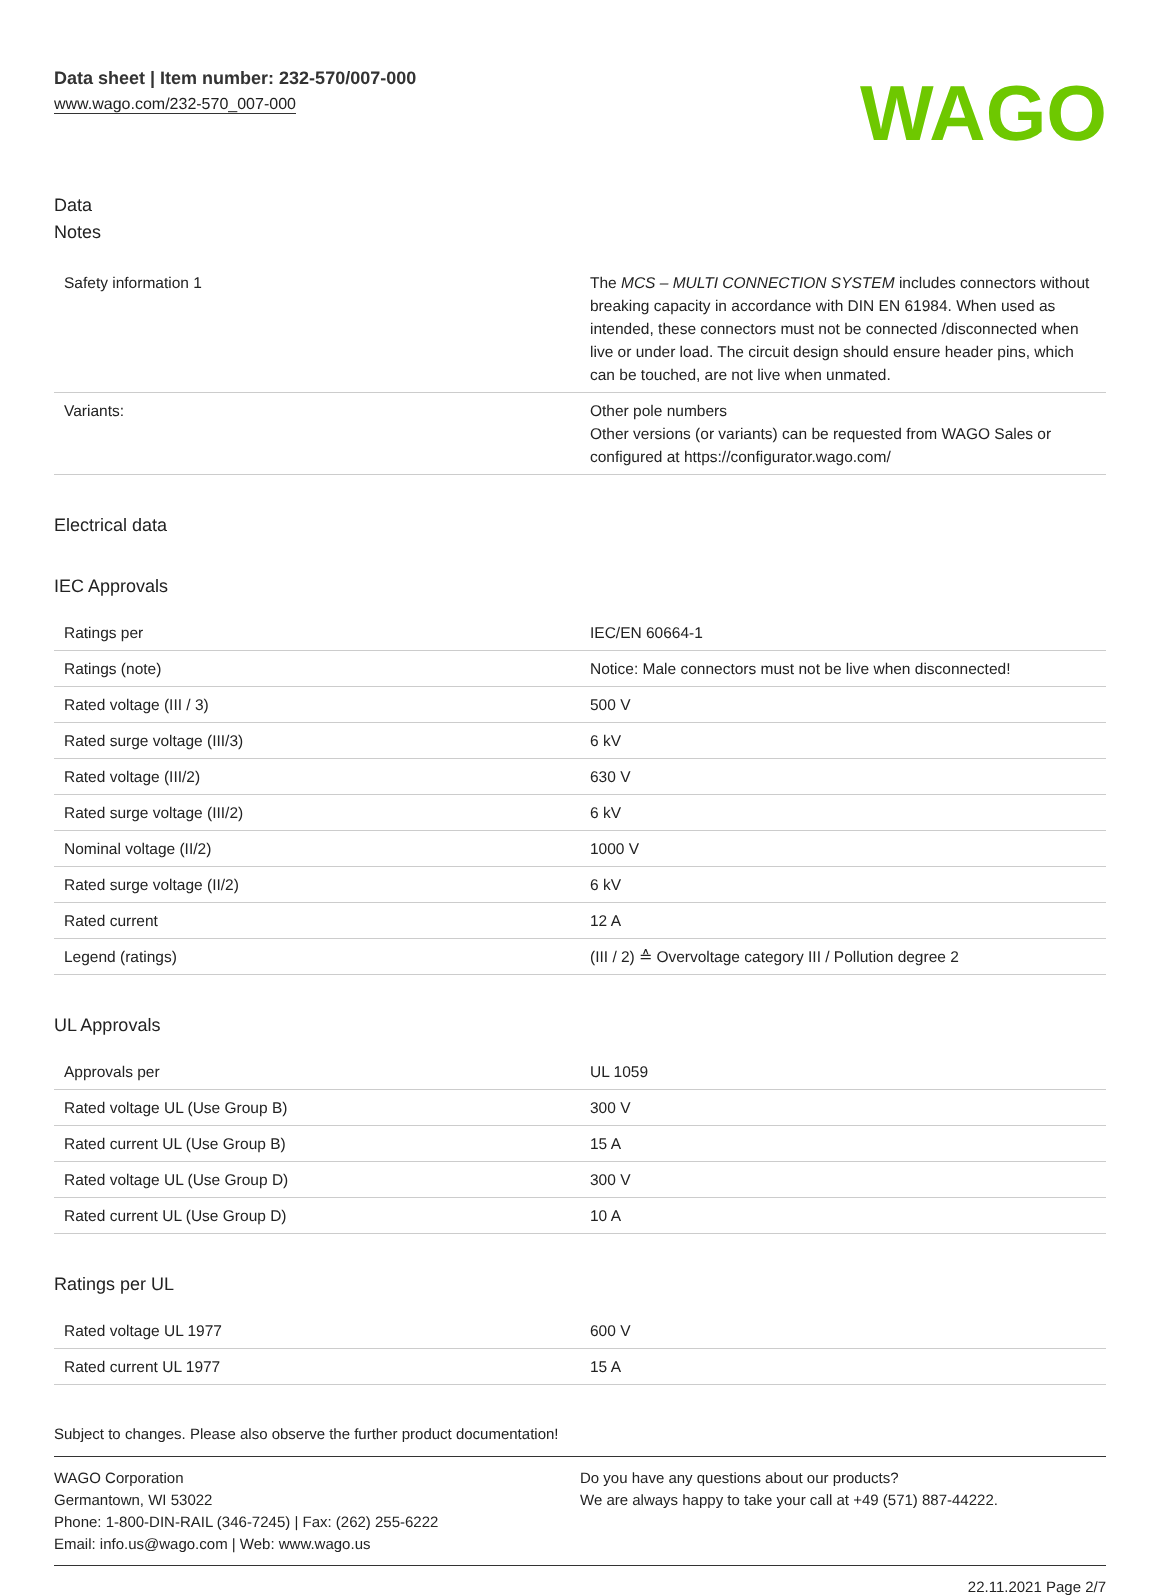Data sheet | Item number: 232-570/007-000
www.wago.com/232-570_007-000
WAGO
Data
Notes
| Safety information 1 | The MCS – MULTI CONNECTION SYSTEM includes connectors without breaking capacity in accordance with DIN EN 61984. When used as intended, these connectors must not be connected /disconnected when live or under load. The circuit design should ensure header pins, which can be touched, are not live when unmated. |
| Variants: | Other pole numbers Other versions (or variants) can be requested from WAGO Sales or configured at https://configurator.wago.com/ |
Electrical data
IEC Approvals
| Ratings per | IEC/EN 60664-1 |
| Ratings (note) | Notice: Male connectors must not be live when disconnected! |
| Rated voltage (III / 3) | 500 V |
| Rated surge voltage (III/3) | 6 kV |
| Rated voltage (III/2) | 630 V |
| Rated surge voltage (III/2) | 6 kV |
| Nominal voltage (II/2) | 1000 V |
| Rated surge voltage (II/2) | 6 kV |
| Rated current | 12 A |
| Legend (ratings) | (III / 2) ≙ Overvoltage category III / Pollution degree 2 |
UL Approvals
| Approvals per | UL 1059 |
| Rated voltage UL (Use Group B) | 300 V |
| Rated current UL (Use Group B) | 15 A |
| Rated voltage UL (Use Group D) | 300 V |
| Rated current UL (Use Group D) | 10 A |
Ratings per UL
| Rated voltage UL 1977 | 600 V |
| Rated current UL 1977 | 15 A |
Subject to changes. Please also observe the further product documentation!
WAGO Corporation
Germantown, WI 53022
Phone: 1-800-DIN-RAIL (346-7245) | Fax: (262) 255-6222
Email: info.us@wago.com | Web: www.wago.us
Do you have any questions about our products?
We are always happy to take your call at +49 (571) 887-44222.
22.11.2021 Page 2/7